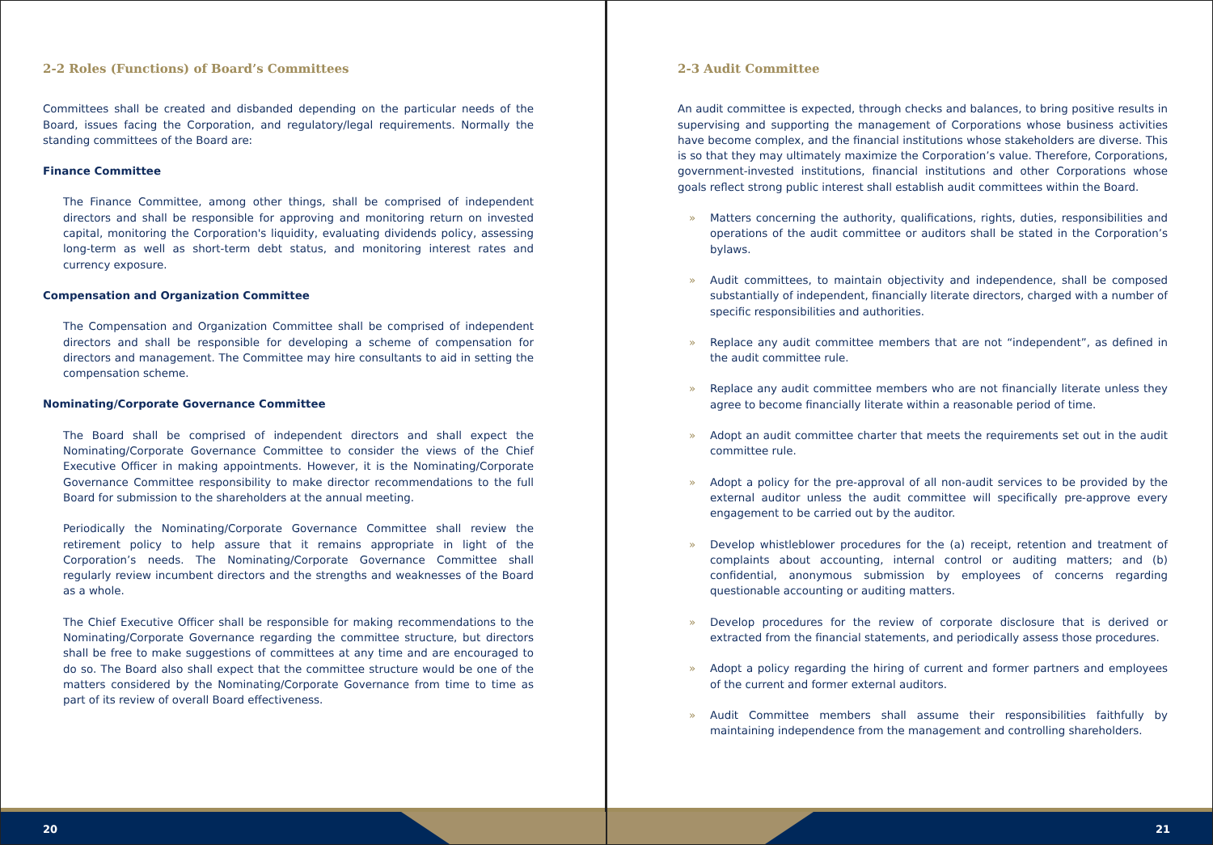2-2 Roles (Functions) of Board’s Committees
Committees shall be created and disbanded depending on the particular needs of the Board, issues facing the Corporation, and regulatory/legal requirements. Normally the standing committees of the Board are:
Finance Committee
The Finance Committee, among other things, shall be comprised of independent directors and shall be responsible for approving and monitoring return on invested capital, monitoring the Corporation's liquidity, evaluating dividends policy, assessing long-term as well as short-term debt status, and monitoring interest rates and currency exposure.
Compensation and Organization Committee
The Compensation and Organization Committee shall be comprised of independent directors and shall be responsible for developing a scheme of compensation for directors and management. The Committee may hire consultants to aid in setting the compensation scheme.
Nominating/Corporate Governance Committee
The Board shall be comprised of independent directors and shall expect the Nominating/Corporate Governance Committee to consider the views of the Chief Executive Officer in making appointments. However, it is the Nominating/Corporate Governance Committee responsibility to make director recommendations to the full Board for submission to the shareholders at the annual meeting.
Periodically the Nominating/Corporate Governance Committee shall review the retirement policy to help assure that it remains appropriate in light of the Corporation’s needs. The Nominating/Corporate Governance Committee shall regularly review incumbent directors and the strengths and weaknesses of the Board as a whole.
The Chief Executive Officer shall be responsible for making recommendations to the Nominating/Corporate Governance regarding the committee structure, but directors shall be free to make suggestions of committees at any time and are encouraged to do so. The Board also shall expect that the committee structure would be one of the matters considered by the Nominating/Corporate Governance from time to time as part of its review of overall Board effectiveness.
20
2-3 Audit Committee
An audit committee is expected, through checks and balances, to bring positive results in supervising and supporting the management of Corporations whose business activities have become complex, and the financial institutions whose stakeholders are diverse. This is so that they may ultimately maximize the Corporation’s value. Therefore, Corporations, government-invested institutions, financial institutions and other Corporations whose goals reflect strong public interest shall establish audit committees within the Board.
» Matters concerning the authority, qualifications, rights, duties, responsibilities and operations of the audit committee or auditors shall be stated in the Corporation’s bylaws.
» Audit committees, to maintain objectivity and independence, shall be composed substantially of independent, financially literate directors, charged with a number of specific responsibilities and authorities.
» Replace any audit committee members that are not “independent”, as defined in the audit committee rule.
» Replace any audit committee members who are not financially literate unless they agree to become financially literate within a reasonable period of time.
» Adopt an audit committee charter that meets the requirements set out in the audit committee rule.
» Adopt a policy for the pre-approval of all non-audit services to be provided by the external auditor unless the audit committee will specifically pre-approve every engagement to be carried out by the auditor.
» Develop whistleblower procedures for the (a) receipt, retention and treatment of complaints about accounting, internal control or auditing matters; and (b) confidential, anonymous submission by employees of concerns regarding questionable accounting or auditing matters.
» Develop procedures for the review of corporate disclosure that is derived or extracted from the financial statements, and periodically assess those procedures.
» Adopt a policy regarding the hiring of current and former partners and employees of the current and former external auditors.
» Audit Committee members shall assume their responsibilities faithfully by maintaining independence from the management and controlling shareholders.
21